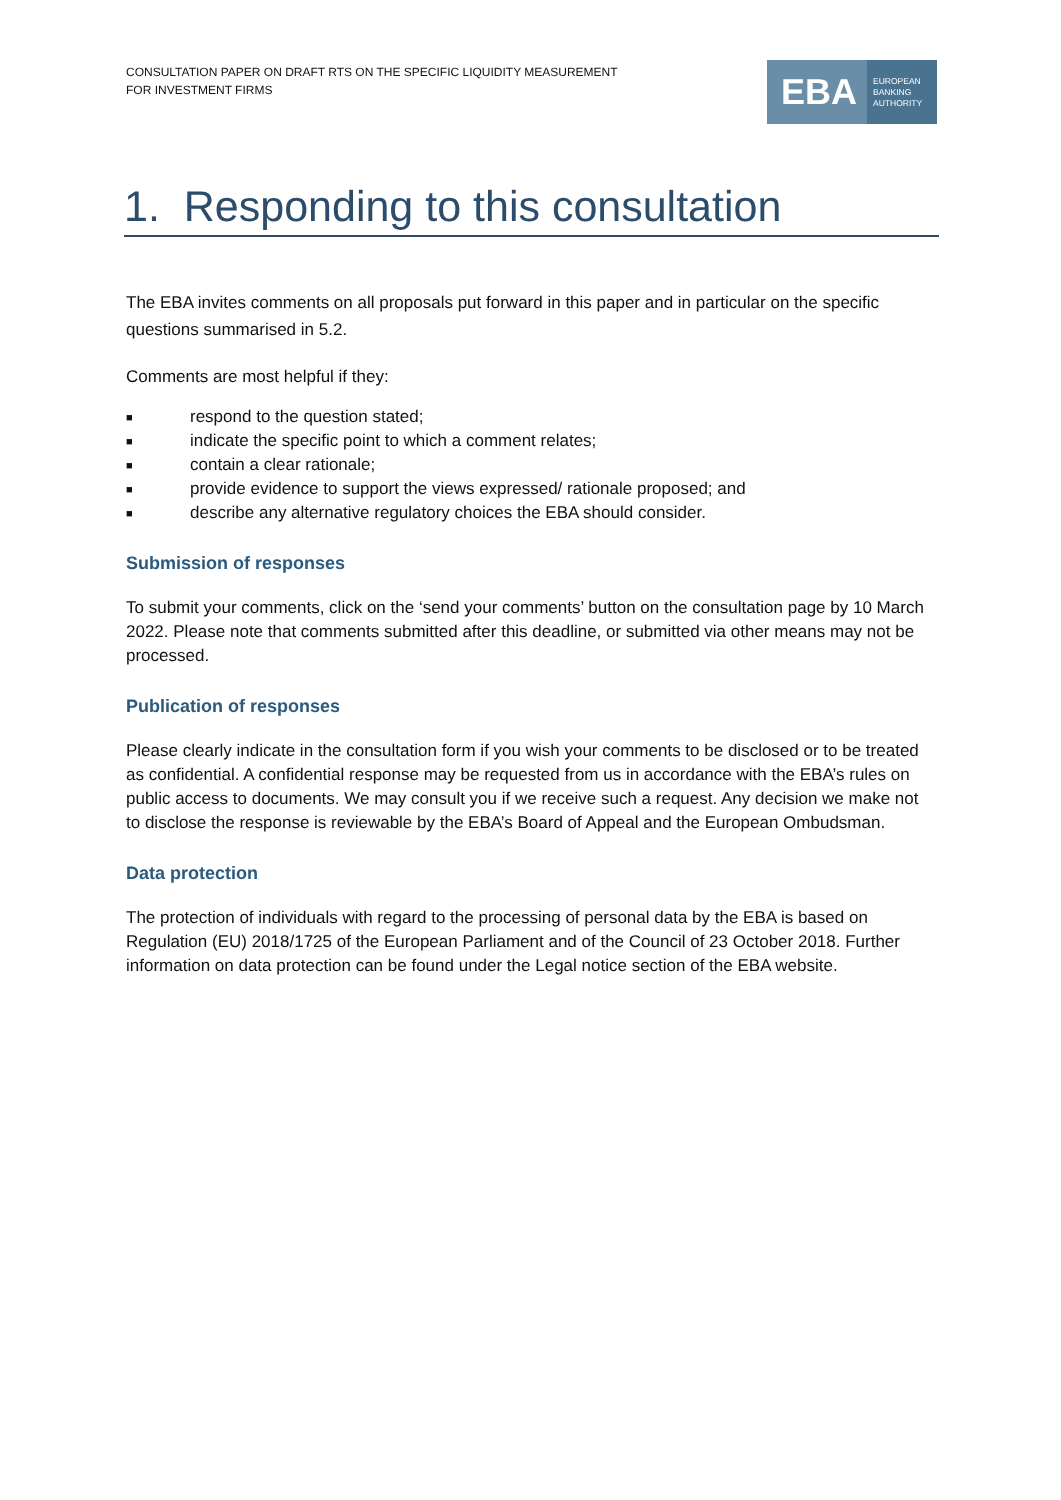CONSULTATION PAPER ON DRAFT RTS ON THE SPECIFIC LIQUIDITY MEASUREMENT
FOR INVESTMENT FIRMS
EBA
EUROPEAN
BANKING
AUTHORITY
1. Responding to this consultation
The EBA invites comments on all proposals put forward in this paper and in particular on the specific questions summarised in 5.2.
Comments are most helpful if they:
■ respond to the question stated;
■ indicate the specific point to which a comment relates;
■ contain a clear rationale;
■ provide evidence to support the views expressed/ rationale proposed; and
■ describe any alternative regulatory choices the EBA should consider.
Submission of responses
To submit your comments, click on the ‘send your comments’ button on the consultation page by 10 March 2022. Please note that comments submitted after this deadline, or submitted via other means may not be processed.
Publication of responses
Please clearly indicate in the consultation form if you wish your comments to be disclosed or to be treated as confidential. A confidential response may be requested from us in accordance with the EBA’s rules on public access to documents. We may consult you if we receive such a request. Any decision we make not to disclose the response is reviewable by the EBA’s Board of Appeal and the European Ombudsman.
Data protection
The protection of individuals with regard to the processing of personal data by the EBA is based on Regulation (EU) 2018/1725 of the European Parliament and of the Council of 23 October 2018. Further information on data protection can be found under the Legal notice section of the EBA website.